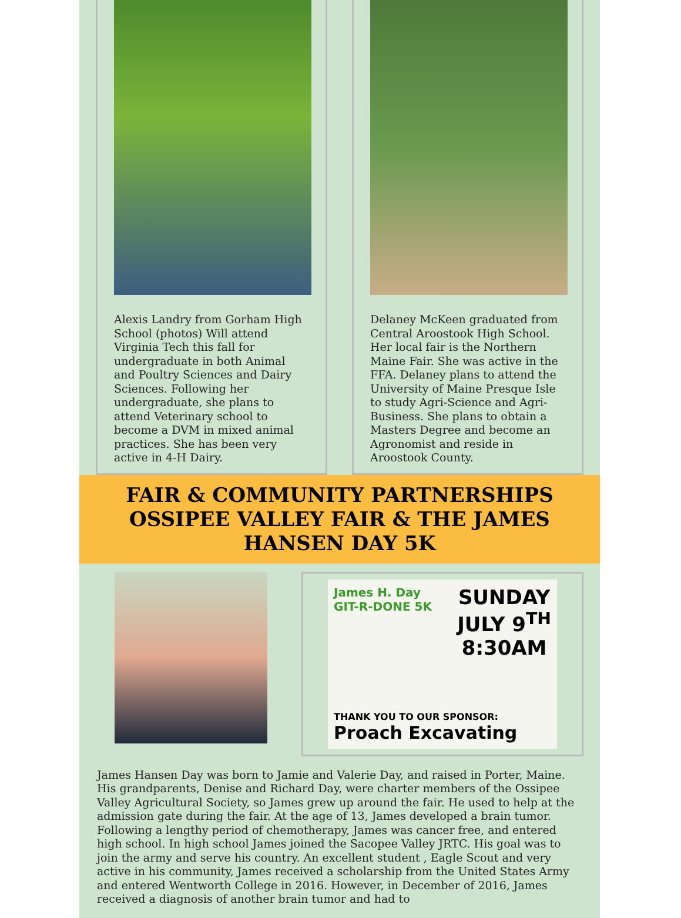Alexis Landry from Gorham High School (photos) Will attend Virginia Tech this fall for undergraduate in both Animal and Poultry Sciences and Dairy Sciences. Following her undergraduate, she plans to attend Veterinary school to become a DVM in mixed animal practices. She has been very active in 4-H Dairy.
Delaney McKeen graduated from Central Aroostook High School. Her local fair is the Northern Maine Fair. She was active in the FFA. Delaney plans to attend the University of Maine Presque Isle to study Agri-Science and Agri-Business. She plans to obtain a Masters Degree and become an Agronomist and reside in Aroostook County.
FAIR & COMMUNITY PARTNERSHIPS OSSIPEE VALLEY FAIR & THE JAMES HANSEN DAY 5K
James H. Day
GIT-R-DONE 5K
SUNDAY
JULY 9<sup>TH</sup>
8:30AM
THANK YOU TO OUR SPONSOR:
Proach Excavating
James Hansen Day was born to Jamie and Valerie Day, and raised in Porter, Maine. His grandparents, Denise and Richard Day, were charter members of the Ossipee Valley Agricultural Society, so James grew up around the fair. He used to help at the admission gate during the fair. At the age of 13, James developed a brain tumor. Following a lengthy period of chemotherapy, James was cancer free, and entered high school. In high school James joined the Sacopee Valley JRTC. His goal was to join the army and serve his country. An excellent student , Eagle Scout and very active in his community, James received a scholarship from the United States Army and entered Wentworth College in 2016. However, in December of 2016, James received a diagnosis of another brain tumor and had to